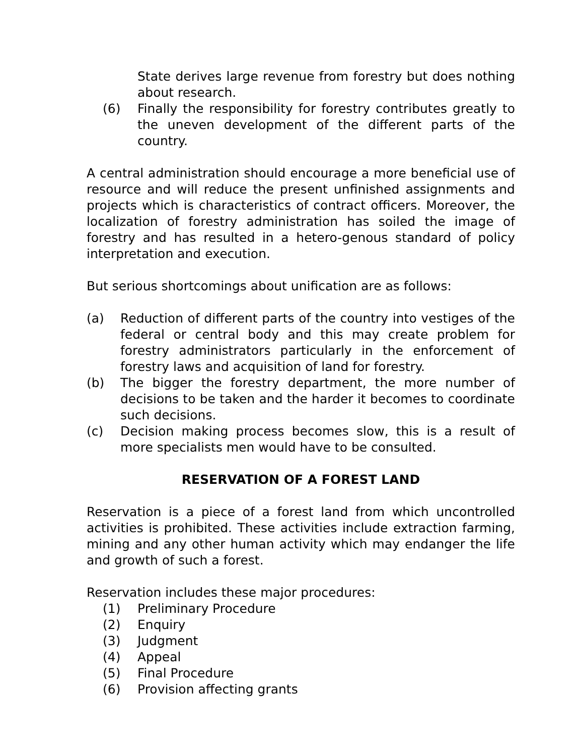State derives large revenue from forestry but does nothing about research.
(6) Finally the responsibility for forestry contributes greatly to the uneven development of the different parts of the country.
A central administration should encourage a more beneficial use of resource and will reduce the present unfinished assignments and projects which is characteristics of contract officers. Moreover, the localization of forestry administration has soiled the image of forestry and has resulted in a hetero-genous standard of policy interpretation and execution.
But serious shortcomings about unification are as follows:
(a) Reduction of different parts of the country into vestiges of the federal or central body and this may create problem for forestry administrators particularly in the enforcement of forestry laws and acquisition of land for forestry.
(b) The bigger the forestry department, the more number of decisions to be taken and the harder it becomes to coordinate such decisions.
(c) Decision making process becomes slow, this is a result of more specialists men would have to be consulted.
RESERVATION OF A FOREST LAND
Reservation is a piece of a forest land from which uncontrolled activities is prohibited. These activities include extraction farming, mining and any other human activity which may endanger the life and growth of such a forest.
Reservation includes these major procedures:
(1) Preliminary Procedure
(2) Enquiry
(3) Judgment
(4) Appeal
(5) Final Procedure
(6) Provision affecting grants